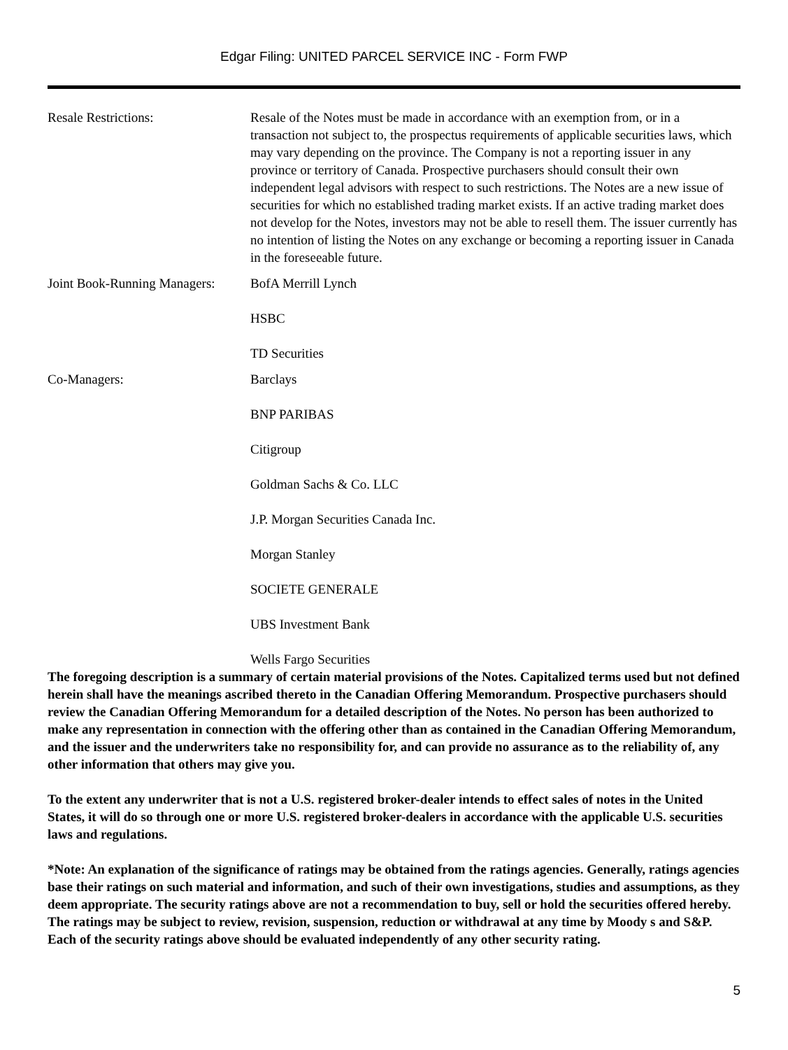Edgar Filing: UNITED PARCEL SERVICE INC - Form FWP
| Resale Restrictions: | Resale of the Notes must be made in accordance with an exemption from, or in a transaction not subject to, the prospectus requirements of applicable securities laws, which may vary depending on the province. The Company is not a reporting issuer in any province or territory of Canada. Prospective purchasers should consult their own independent legal advisors with respect to such restrictions. The Notes are a new issue of securities for which no established trading market exists. If an active trading market does not develop for the Notes, investors may not be able to resell them. The issuer currently has no intention of listing the Notes on any exchange or becoming a reporting issuer in Canada in the foreseeable future. |
| Joint Book-Running Managers: | BofA Merrill Lynch HSBC TD Securities |
| Co-Managers: | Barclays BNP PARIBAS Citigroup Goldman Sachs & Co. LLC J.P. Morgan Securities Canada Inc. Morgan Stanley SOCIETE GENERALE UBS Investment Bank Wells Fargo Securities |
The foregoing description is a summary of certain material provisions of the Notes. Capitalized terms used but not defined herein shall have the meanings ascribed thereto in the Canadian Offering Memorandum. Prospective purchasers should review the Canadian Offering Memorandum for a detailed description of the Notes. No person has been authorized to make any representation in connection with the offering other than as contained in the Canadian Offering Memorandum, and the issuer and the underwriters take no responsibility for, and can provide no assurance as to the reliability of, any other information that others may give you.
To the extent any underwriter that is not a U.S. registered broker-dealer intends to effect sales of notes in the United States, it will do so through one or more U.S. registered broker-dealers in accordance with the applicable U.S. securities laws and regulations.
*Note: An explanation of the significance of ratings may be obtained from the ratings agencies. Generally, ratings agencies base their ratings on such material and information, and such of their own investigations, studies and assumptions, as they deem appropriate. The security ratings above are not a recommendation to buy, sell or hold the securities offered hereby. The ratings may be subject to review, revision, suspension, reduction or withdrawal at any time by Moody s and S&P. Each of the security ratings above should be evaluated independently of any other security rating.
5